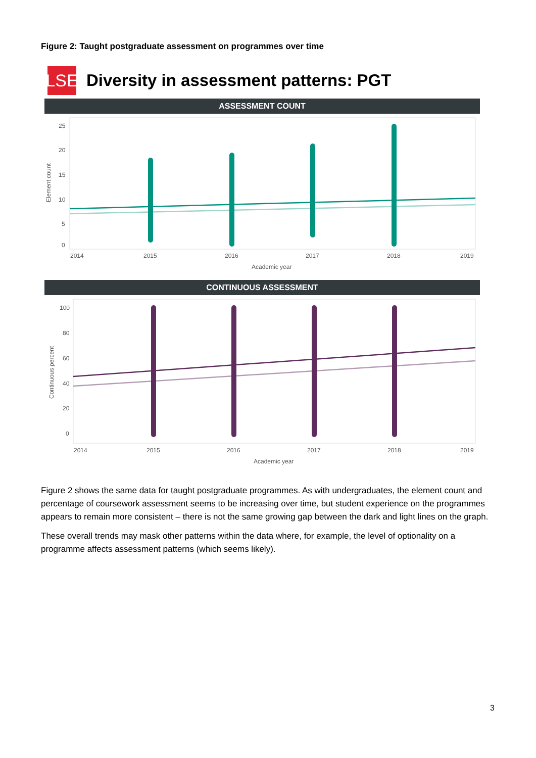Figure 2: Taught postgraduate assessment on programmes over time
LSE
Diversity in assessment patterns: PGT
ASSESSMENT COUNT
25
20
15
10
5
0
Element count
2014
2015
2016
2017
2018
2019
Academic year
CONTINUOUS ASSESSMENT
100
80
60
40
20
0
Continuous percent
2014
2015
2016
2017
2018
2019
Academic year
Figure 2 shows the same data for taught postgraduate programmes. As with undergraduates, the element count and percentage of coursework assessment seems to be increasing over time, but student experience on the programmes appears to remain more consistent – there is not the same growing gap between the dark and light lines on the graph.
These overall trends may mask other patterns within the data where, for example, the level of optionality on a programme affects assessment patterns (which seems likely).
3